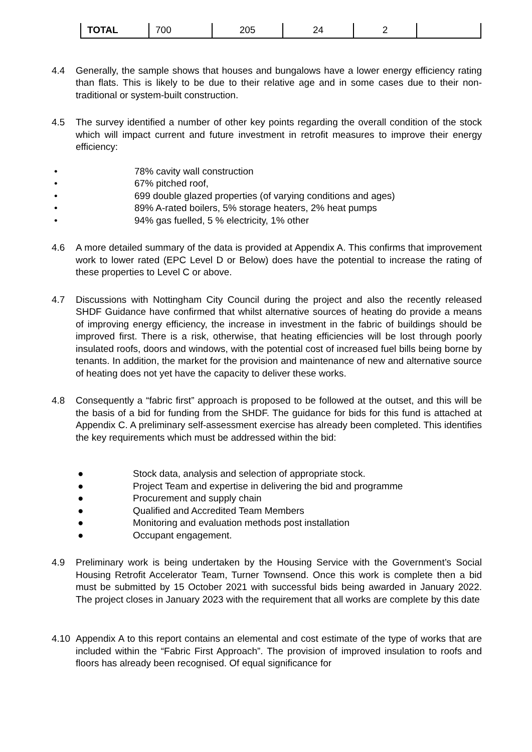| TOTAL | 700 | 205 | 24 | 2 | |
4.4 Generally, the sample shows that houses and bungalows have a lower energy efficiency rating than flats. This is likely to be due to their relative age and in some cases due to their non-traditional or system-built construction.
4.5 The survey identified a number of other key points regarding the overall condition of the stock which will impact current and future investment in retrofit measures to improve their energy efficiency:
• 78% cavity wall construction
• 67% pitched roof,
• 699 double glazed properties (of varying conditions and ages)
• 89% A-rated boilers, 5% storage heaters, 2% heat pumps
• 94% gas fuelled, 5 % electricity, 1% other
4.6 A more detailed summary of the data is provided at Appendix A. This confirms that improvement work to lower rated (EPC Level D or Below) does have the potential to increase the rating of these properties to Level C or above.
4.7 Discussions with Nottingham City Council during the project and also the recently released SHDF Guidance have confirmed that whilst alternative sources of heating do provide a means of improving energy efficiency, the increase in investment in the fabric of buildings should be improved first. There is a risk, otherwise, that heating efficiencies will be lost through poorly insulated roofs, doors and windows, with the potential cost of increased fuel bills being borne by tenants. In addition, the market for the provision and maintenance of new and alternative source of heating does not yet have the capacity to deliver these works.
4.8 Consequently a “fabric first” approach is proposed to be followed at the outset, and this will be the basis of a bid for funding from the SHDF. The guidance for bids for this fund is attached at Appendix C. A preliminary self-assessment exercise has already been completed. This identifies the key requirements which must be addressed within the bid:
● Stock data, analysis and selection of appropriate stock.
● Project Team and expertise in delivering the bid and programme
● Procurement and supply chain
● Qualified and Accredited Team Members
● Monitoring and evaluation methods post installation
● Occupant engagement.
4.9 Preliminary work is being undertaken by the Housing Service with the Government’s Social Housing Retrofit Accelerator Team, Turner Townsend. Once this work is complete then a bid must be submitted by 15 October 2021 with successful bids being awarded in January 2022. The project closes in January 2023 with the requirement that all works are complete by this date
4.10 Appendix A to this report contains an elemental and cost estimate of the type of works that are included within the “Fabric First Approach”. The provision of improved insulation to roofs and floors has already been recognised. Of equal significance for